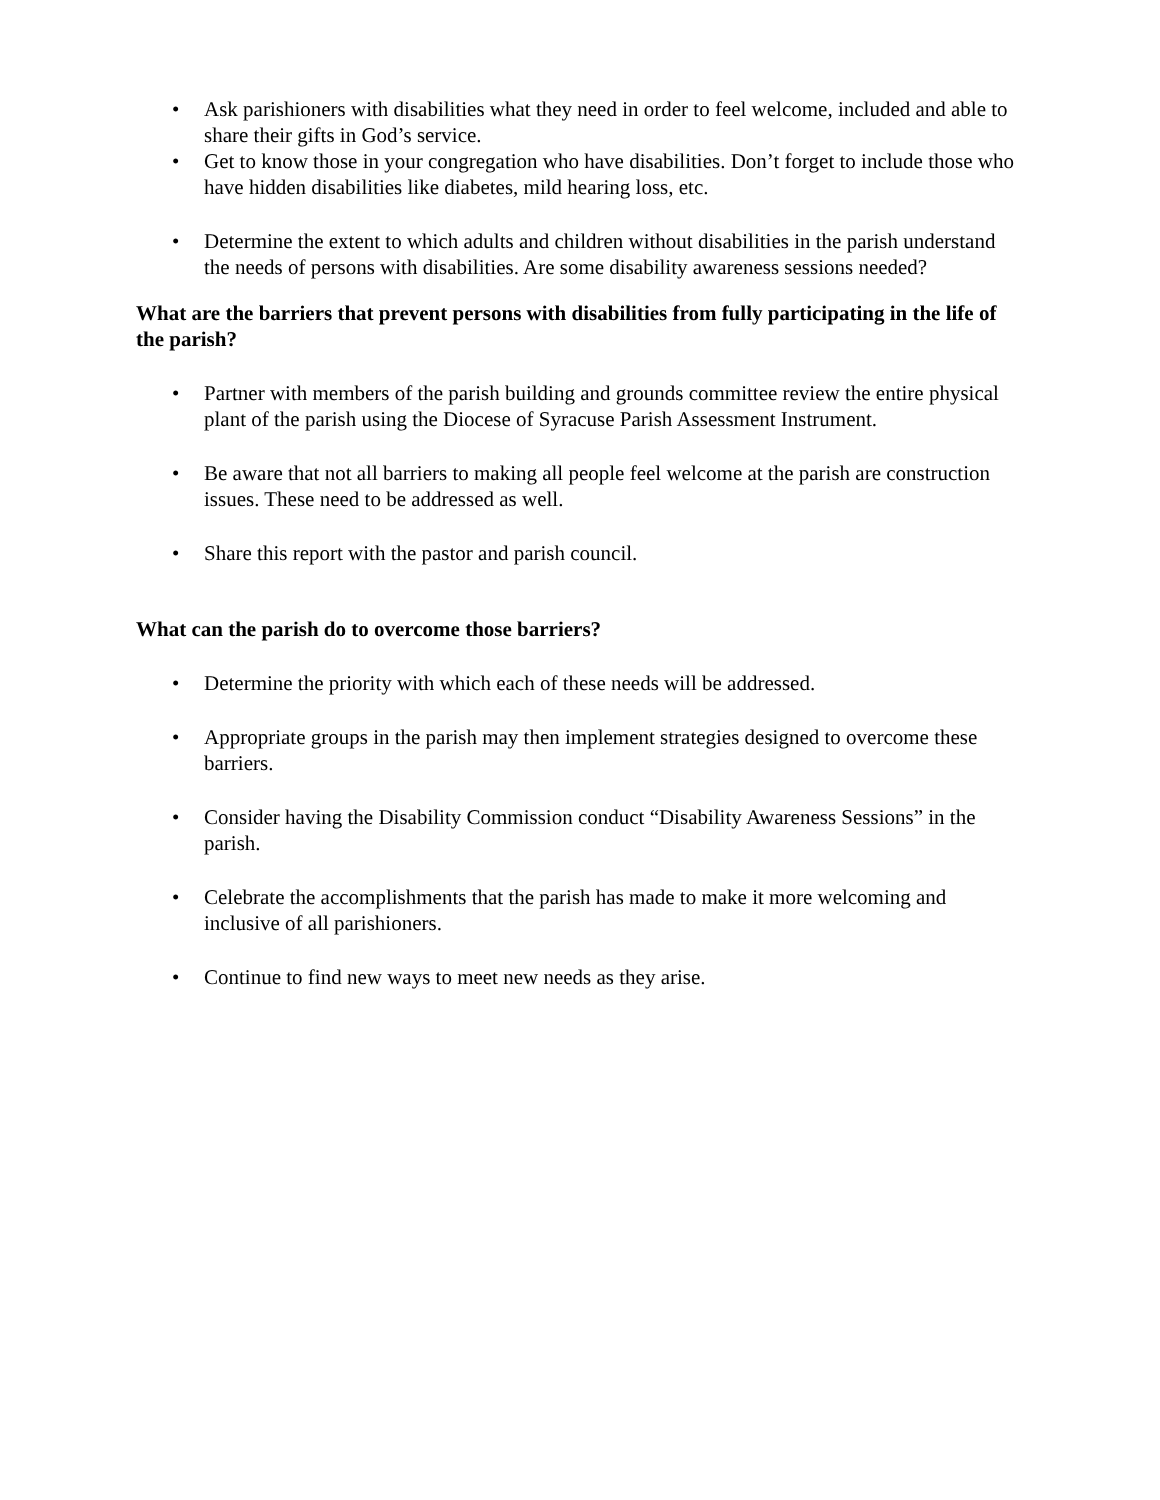• Ask parishioners with disabilities what they need in order to feel welcome, included and able to share their gifts in God’s service.
• Get to know those in your congregation who have disabilities. Don’t forget to include those who have hidden disabilities like diabetes, mild hearing loss, etc.
• Determine the extent to which adults and children without disabilities in the parish understand the needs of persons with disabilities. Are some disability awareness sessions needed?
What are the barriers that prevent persons with disabilities from fully participating in the life of the parish?
• Partner with members of the parish building and grounds committee review the entire physical plant of the parish using the Diocese of Syracuse Parish Assessment Instrument.
• Be aware that not all barriers to making all people feel welcome at the parish are construction issues. These need to be addressed as well.
• Share this report with the pastor and parish council.
What can the parish do to overcome those barriers?
• Determine the priority with which each of these needs will be addressed.
• Appropriate groups in the parish may then implement strategies designed to overcome these barriers.
• Consider having the Disability Commission conduct “Disability Awareness Sessions” in the parish.
• Celebrate the accomplishments that the parish has made to make it more welcoming and inclusive of all parishioners.
• Continue to find new ways to meet new needs as they arise.